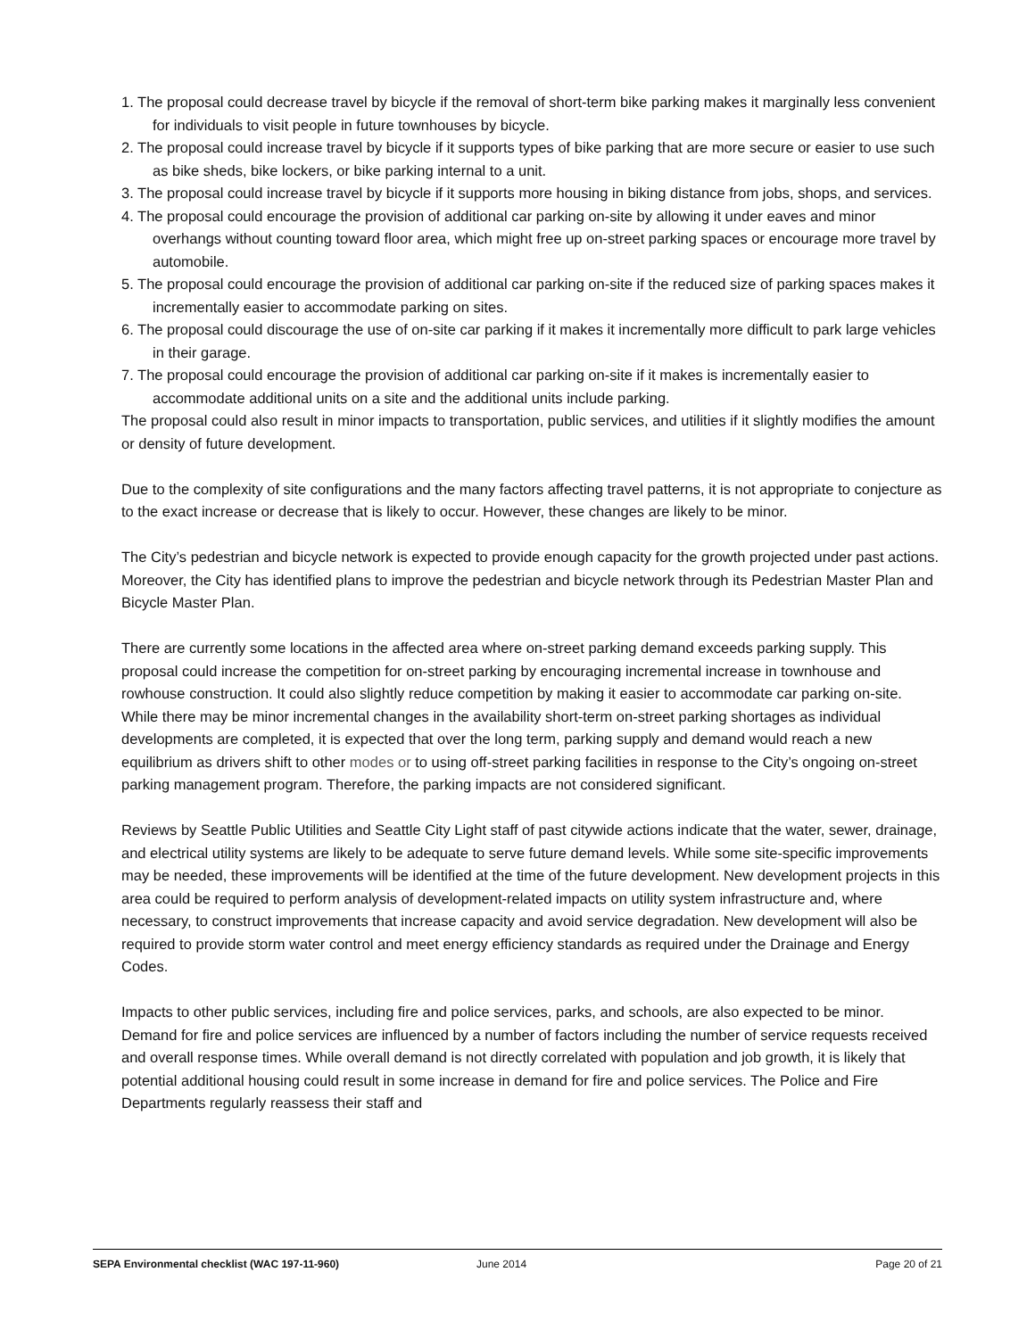1. The proposal could decrease travel by bicycle if the removal of short-term bike parking makes it marginally less convenient for individuals to visit people in future townhouses by bicycle.
2. The proposal could increase travel by bicycle if it supports types of bike parking that are more secure or easier to use such as bike sheds, bike lockers, or bike parking internal to a unit.
3. The proposal could increase travel by bicycle if it supports more housing in biking distance from jobs, shops, and services.
4. The proposal could encourage the provision of additional car parking on-site by allowing it under eaves and minor overhangs without counting toward floor area, which might free up on-street parking spaces or encourage more travel by automobile.
5. The proposal could encourage the provision of additional car parking on-site if the reduced size of parking spaces makes it incrementally easier to accommodate parking on sites.
6. The proposal could discourage the use of on-site car parking if it makes it incrementally more difficult to park large vehicles in their garage.
7. The proposal could encourage the provision of additional car parking on-site if it makes is incrementally easier to accommodate additional units on a site and the additional units include parking.
The proposal could also result in minor impacts to transportation, public services, and utilities if it slightly modifies the amount or density of future development.
Due to the complexity of site configurations and the many factors affecting travel patterns, it is not appropriate to conjecture as to the exact increase or decrease that is likely to occur. However, these changes are likely to be minor.
The City’s pedestrian and bicycle network is expected to provide enough capacity for the growth projected under past actions. Moreover, the City has identified plans to improve the pedestrian and bicycle network through its Pedestrian Master Plan and Bicycle Master Plan.
There are currently some locations in the affected area where on-street parking demand exceeds parking supply. This proposal could increase the competition for on-street parking by encouraging incremental increase in townhouse and rowhouse construction. It could also slightly reduce competition by making it easier to accommodate car parking on-site. While there may be minor incremental changes in the availability short-term on-street parking shortages as individual developments are completed, it is expected that over the long term, parking supply and demand would reach a new equilibrium as drivers shift to other modes or to using off-street parking facilities in response to the City’s ongoing on-street parking management program. Therefore, the parking impacts are not considered significant.
Reviews by Seattle Public Utilities and Seattle City Light staff of past citywide actions indicate that the water, sewer, drainage, and electrical utility systems are likely to be adequate to serve future demand levels. While some site-specific improvements may be needed, these improvements will be identified at the time of the future development. New development projects in this area could be required to perform analysis of development-related impacts on utility system infrastructure and, where necessary, to construct improvements that increase capacity and avoid service degradation. New development will also be required to provide storm water control and meet energy efficiency standards as required under the Drainage and Energy Codes.
Impacts to other public services, including fire and police services, parks, and schools, are also expected to be minor. Demand for fire and police services are influenced by a number of factors including the number of service requests received and overall response times. While overall demand is not directly correlated with population and job growth, it is likely that potential additional housing could result in some increase in demand for fire and police services. The Police and Fire Departments regularly reassess their staff and
SEPA Environmental checklist (WAC 197-11-960) June 2014 Page 20 of 21